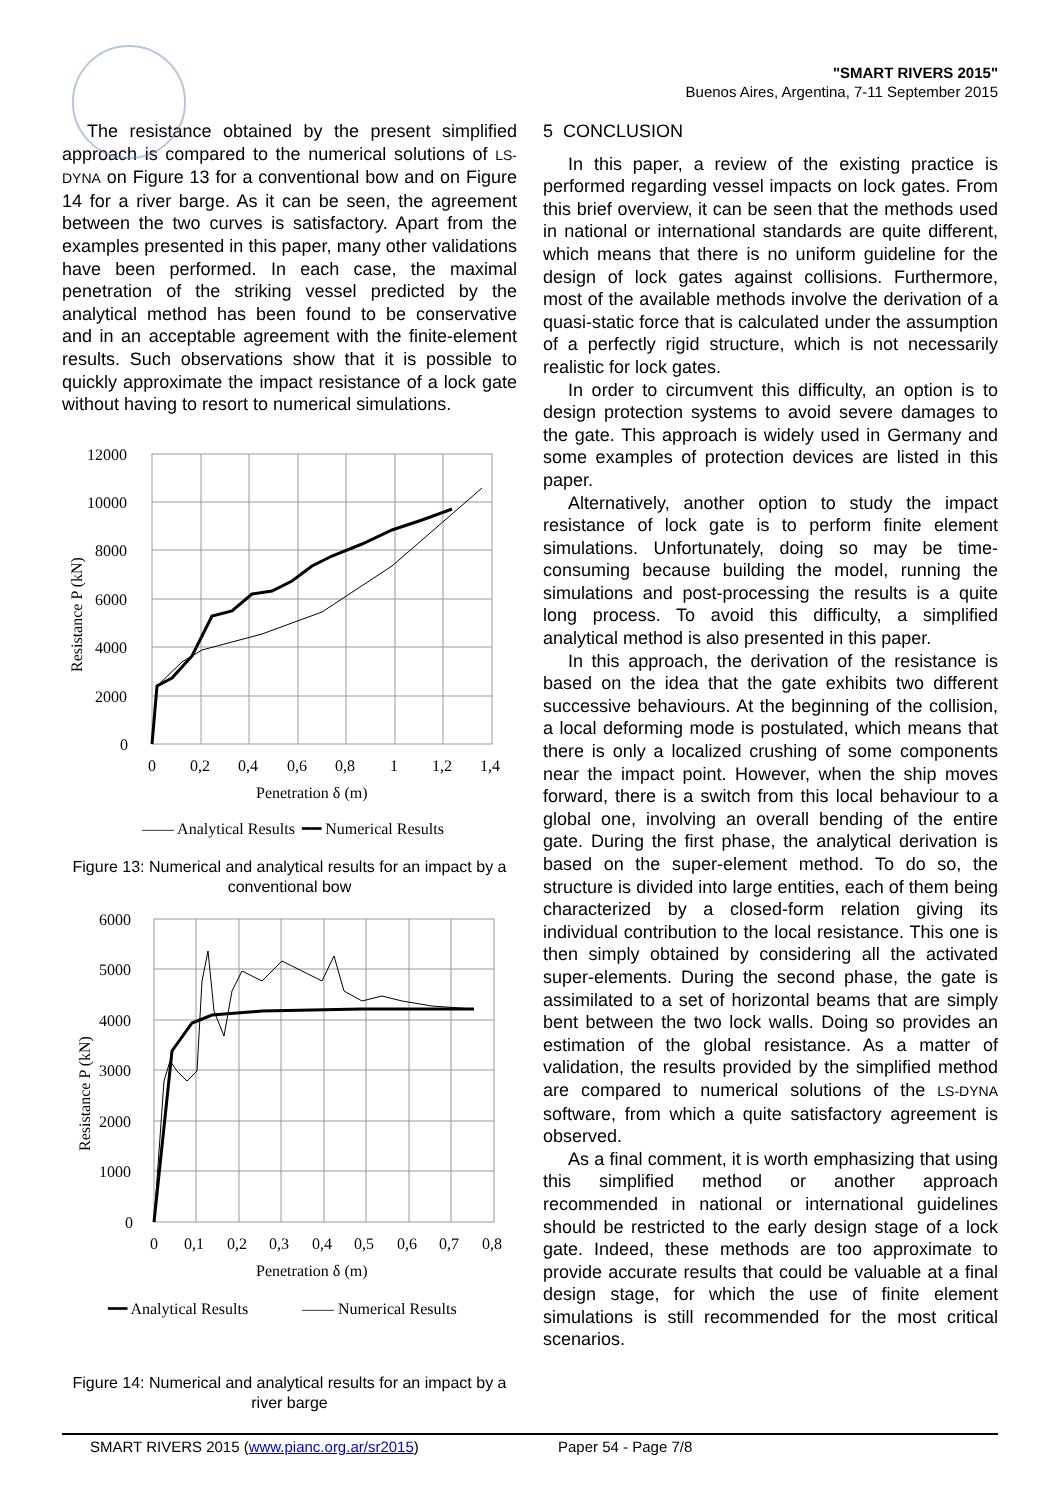"SMART RIVERS 2015"
Buenos Aires, Argentina, 7-11 September 2015
The resistance obtained by the present simplified approach is compared to the numerical solutions of LS-DYNA on Figure 13 for a conventional bow and on Figure 14 for a river barge. As it can be seen, the agreement between the two curves is satisfactory. Apart from the examples presented in this paper, many other validations have been performed. In each case, the maximal penetration of the striking vessel predicted by the analytical method has been found to be conservative and in an acceptable agreement with the finite-element results. Such observations show that it is possible to quickly approximate the impact resistance of a lock gate without having to resort to numerical simulations.
12000
10000
8000
6000
4000
2000
0
0
0,2
0,4
0,6
0,8
1
1,2
1,4
Penetration δ (m)
Resistance P (kN)
—— Analytical Results
━━ Numerical Results
Figure 13: Numerical and analytical results for an impact by a conventional bow
6000
5000
4000
3000
2000
1000
0
0
0,1
0,2
0,3
0,4
0,5
0,6
0,7
0,8
Penetration δ (m)
Resistance P (kN)
━━ Analytical Results
—— Numerical Results
Figure 14: Numerical and analytical results for an impact by a river barge
5 CONCLUSION
In this paper, a review of the existing practice is performed regarding vessel impacts on lock gates. From this brief overview, it can be seen that the methods used in national or international standards are quite different, which means that there is no uniform guideline for the design of lock gates against collisions. Furthermore, most of the available methods involve the derivation of a quasi-static force that is calculated under the assumption of a perfectly rigid structure, which is not necessarily realistic for lock gates.
In order to circumvent this difficulty, an option is to design protection systems to avoid severe damages to the gate. This approach is widely used in Germany and some examples of protection devices are listed in this paper.
Alternatively, another option to study the impact resistance of lock gate is to perform finite element simulations. Unfortunately, doing so may be time-consuming because building the model, running the simulations and post-processing the results is a quite long process. To avoid this difficulty, a simplified analytical method is also presented in this paper.
In this approach, the derivation of the resistance is based on the idea that the gate exhibits two different successive behaviours. At the beginning of the collision, a local deforming mode is postulated, which means that there is only a localized crushing of some components near the impact point. However, when the ship moves forward, there is a switch from this local behaviour to a global one, involving an overall bending of the entire gate. During the first phase, the analytical derivation is based on the super-element method. To do so, the structure is divided into large entities, each of them being characterized by a closed-form relation giving its individual contribution to the local resistance. This one is then simply obtained by considering all the activated super-elements. During the second phase, the gate is assimilated to a set of horizontal beams that are simply bent between the two lock walls. Doing so provides an estimation of the global resistance. As a matter of validation, the results provided by the simplified method are compared to numerical solutions of the LS-DYNA software, from which a quite satisfactory agreement is observed.
As a final comment, it is worth emphasizing that using this simplified method or another approach recommended in national or international guidelines should be restricted to the early design stage of a lock gate. Indeed, these methods are too approximate to provide accurate results that could be valuable at a final design stage, for which the use of finite element simulations is still recommended for the most critical scenarios.
SMART RIVERS 2015 (www.pianc.org.ar/sr2015) Paper 54 - Page 7/8